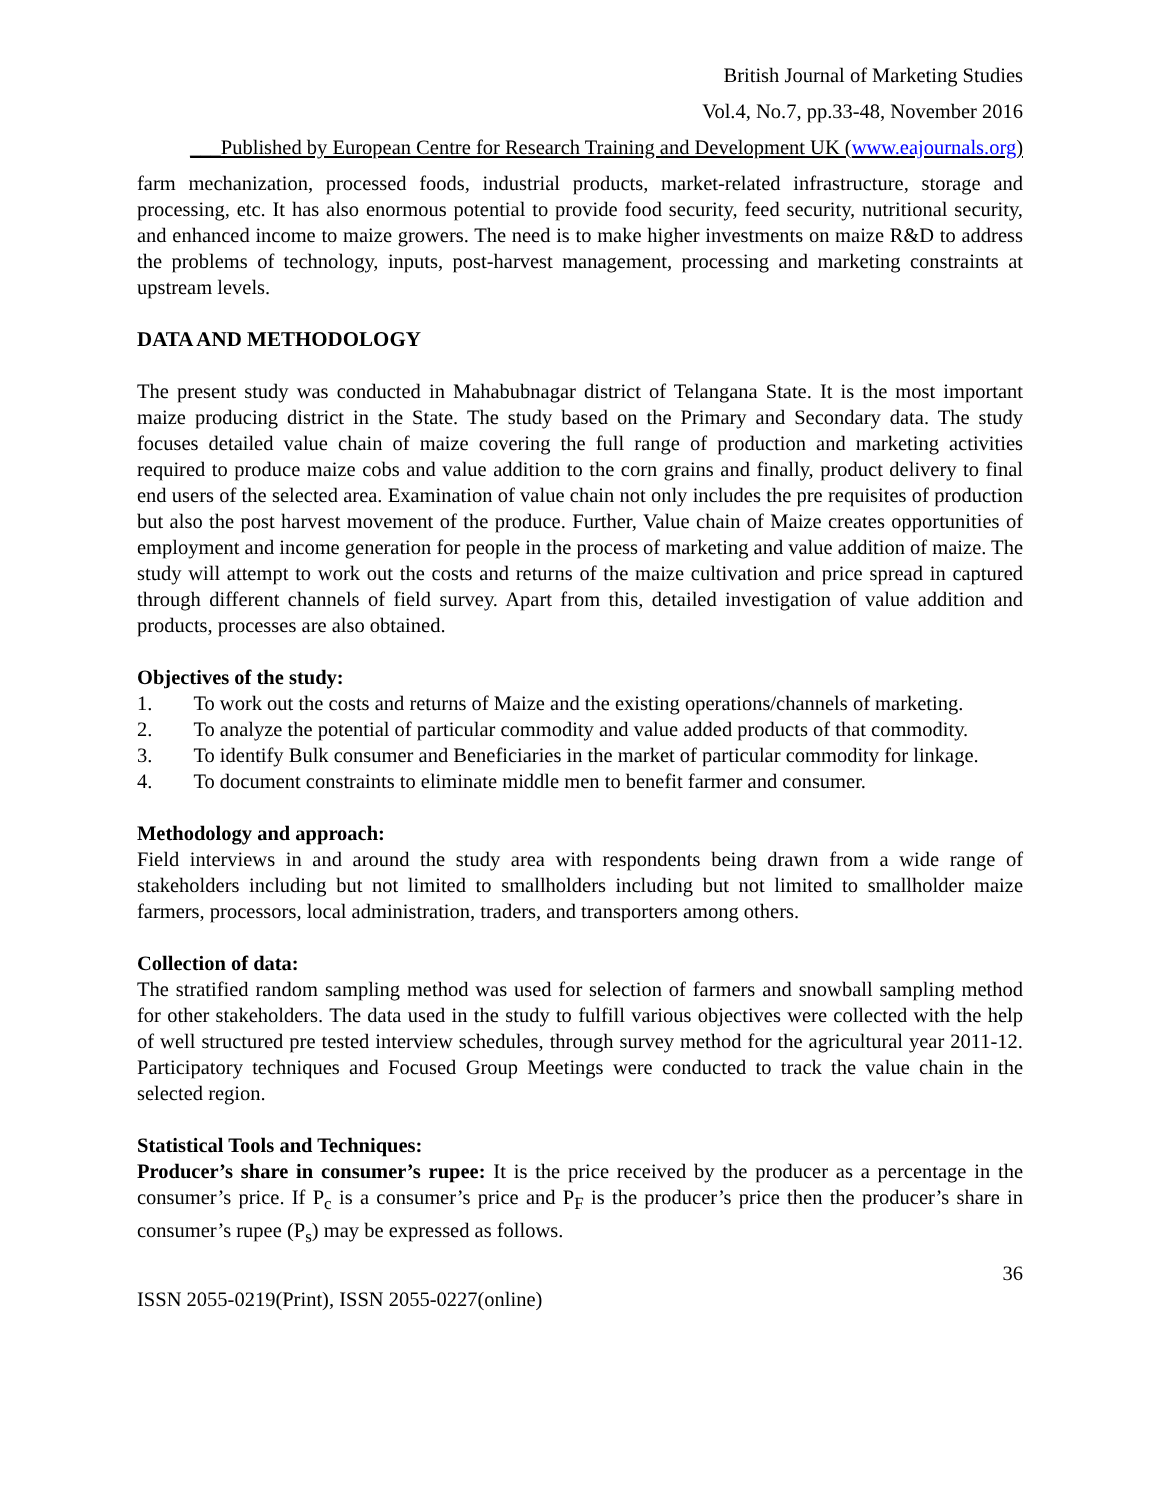British Journal of Marketing Studies
Vol.4, No.7, pp.33-48, November 2016
___Published by European Centre for Research Training and Development UK (www.eajournals.org)
farm mechanization, processed foods, industrial products, market-related infrastructure, storage and processing, etc. It has also enormous potential to provide food security, feed security, nutritional security, and enhanced income to maize growers. The need is to make higher investments on maize R&D to address the problems of technology, inputs, post-harvest management, processing and marketing constraints at upstream levels.
DATA AND METHODOLOGY
The present study was conducted in Mahabubnagar district of Telangana State. It is the most important maize producing district in the State. The study based on the Primary and Secondary data. The study focuses detailed value chain of maize covering the full range of production and marketing activities required to produce maize cobs and value addition to the corn grains and finally, product delivery to final end users of the selected area. Examination of value chain not only includes the pre requisites of production but also the post harvest movement of the produce. Further, Value chain of Maize creates opportunities of employment and income generation for people in the process of marketing and value addition of maize. The study will attempt to work out the costs and returns of the maize cultivation and price spread in captured through different channels of field survey. Apart from this, detailed investigation of value addition and products, processes are also obtained.
Objectives of the study:
1. To work out the costs and returns of Maize and the existing operations/channels of marketing.
2. To analyze the potential of particular commodity and value added products of that commodity.
3. To identify Bulk consumer and Beneficiaries in the market of particular commodity for linkage.
4. To document constraints to eliminate middle men to benefit farmer and consumer.
Methodology and approach:
Field interviews in and around the study area with respondents being drawn from a wide range of stakeholders including but not limited to smallholders including but not limited to smallholder maize farmers, processors, local administration, traders, and transporters among others.
Collection of data:
The stratified random sampling method was used for selection of farmers and snowball sampling method for other stakeholders. The data used in the study to fulfill various objectives were collected with the help of well structured pre tested interview schedules, through survey method for the agricultural year 2011-12. Participatory techniques and Focused Group Meetings were conducted to track the value chain in the selected region.
Statistical Tools and Techniques:
Producer’s share in consumer’s rupee: It is the price received by the producer as a percentage in the consumer’s price. If P<sub>c</sub> is a consumer’s price and P<sub>F</sub> is the producer’s price then the producer’s share in consumer’s rupee (P<sub>s</sub>) may be expressed as follows.
36
ISSN 2055-0219(Print), ISSN 2055-0227(online)